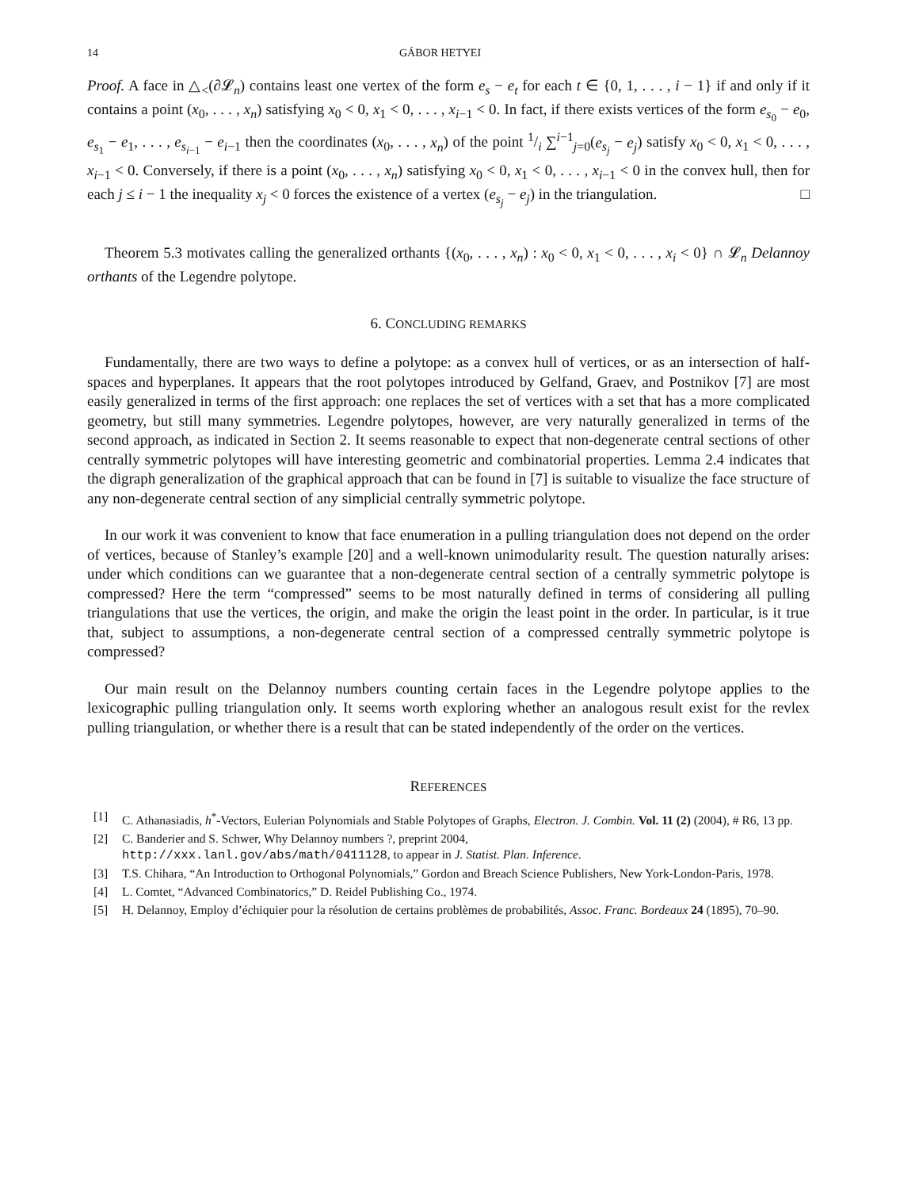14 GÁBOR HETYEI
Proof. A face in △<sub><</sub>(∂𝓛<sub>n</sub>) contains least one vertex of the form e<sub>s</sub> − e<sub>t</sub> for each t ∈ {0, 1, . . . , i − 1} if and only if it contains a point (x<sub>0</sub>, . . . , x<sub>n</sub>) satisfying x<sub>0</sub> < 0, x<sub>1</sub> < 0, . . . , x<sub>i−1</sub> < 0. In fact, if there exists vertices of the form e<sub>s<sub>0</sub></sub> − e<sub>0</sub>, e<sub>s<sub>1</sub></sub> − e<sub>1</sub>, . . . , e<sub>s<sub>i−1</sub></sub> − e<sub>i−1</sub> then the coordinates (x<sub>0</sub>, . . . , x<sub>n</sub>) of the point 1/i ∑<sup>i−1</sup><sub>j=0</sub>(e<sub>s<sub>j</sub></sub> − e<sub>j</sub>) satisfy x<sub>0</sub> < 0, x<sub>1</sub> < 0, . . . , x<sub>i−1</sub> < 0. Conversely, if there is a point (x<sub>0</sub>, . . . , x<sub>n</sub>) satisfying x<sub>0</sub> < 0, x<sub>1</sub> < 0, . . . , x<sub>i−1</sub> < 0 in the convex hull, then for each j ≤ i − 1 the inequality x<sub>j</sub> < 0 forces the existence of a vertex (e<sub>s<sub>j</sub></sub> − e<sub>j</sub>) in the triangulation. □
Theorem 5.3 motivates calling the generalized orthants {(x<sub>0</sub>, . . . , x<sub>n</sub>) : x<sub>0</sub> < 0, x<sub>1</sub> < 0, . . . , x<sub>i</sub> < 0} ∩ 𝓛<sub>n</sub> Delannoy orthants of the Legendre polytope.
6. CONCLUDING REMARKS
Fundamentally, there are two ways to define a polytope: as a convex hull of vertices, or as an intersection of half-spaces and hyperplanes. It appears that the root polytopes introduced by Gelfand, Graev, and Postnikov [7] are most easily generalized in terms of the first approach: one replaces the set of vertices with a set that has a more complicated geometry, but still many symmetries. Legendre polytopes, however, are very naturally generalized in terms of the second approach, as indicated in Section 2. It seems reasonable to expect that non-degenerate central sections of other centrally symmetric polytopes will have interesting geometric and combinatorial properties. Lemma 2.4 indicates that the digraph generalization of the graphical approach that can be found in [7] is suitable to visualize the face structure of any non-degenerate central section of any simplicial centrally symmetric polytope.
In our work it was convenient to know that face enumeration in a pulling triangulation does not depend on the order of vertices, because of Stanley’s example [20] and a well-known unimodularity result. The question naturally arises: under which conditions can we guarantee that a non-degenerate central section of a centrally symmetric polytope is compressed? Here the term “compressed” seems to be most naturally defined in terms of considering all pulling triangulations that use the vertices, the origin, and make the origin the least point in the order. In particular, is it true that, subject to assumptions, a non-degenerate central section of a compressed centrally symmetric polytope is compressed?
Our main result on the Delannoy numbers counting certain faces in the Legendre polytope applies to the lexicographic pulling triangulation only. It seems worth exploring whether an analogous result exist for the revlex pulling triangulation, or whether there is a result that can be stated independently of the order on the vertices.
REFERENCES
[1] C. Athanasiadis, h<sup>*</sup>-Vectors, Eulerian Polynomials and Stable Polytopes of Graphs, Electron. J. Combin. Vol. 11 (2) (2004), # R6, 13 pp.
[2] C. Banderier and S. Schwer, Why Delannoy numbers ?, preprint 2004,
http://xxx.lanl.gov/abs/math/0411128, to appear in J. Statist. Plan. Inference.
[3] T.S. Chihara, “An Introduction to Orthogonal Polynomials,” Gordon and Breach Science Publishers, New York-London-Paris, 1978.
[4] L. Comtet, “Advanced Combinatorics,” D. Reidel Publishing Co., 1974.
[5] H. Delannoy, Employ d’échiquier pour la résolution de certains problèmes de probabilités, Assoc. Franc. Bordeaux 24 (1895), 70–90.